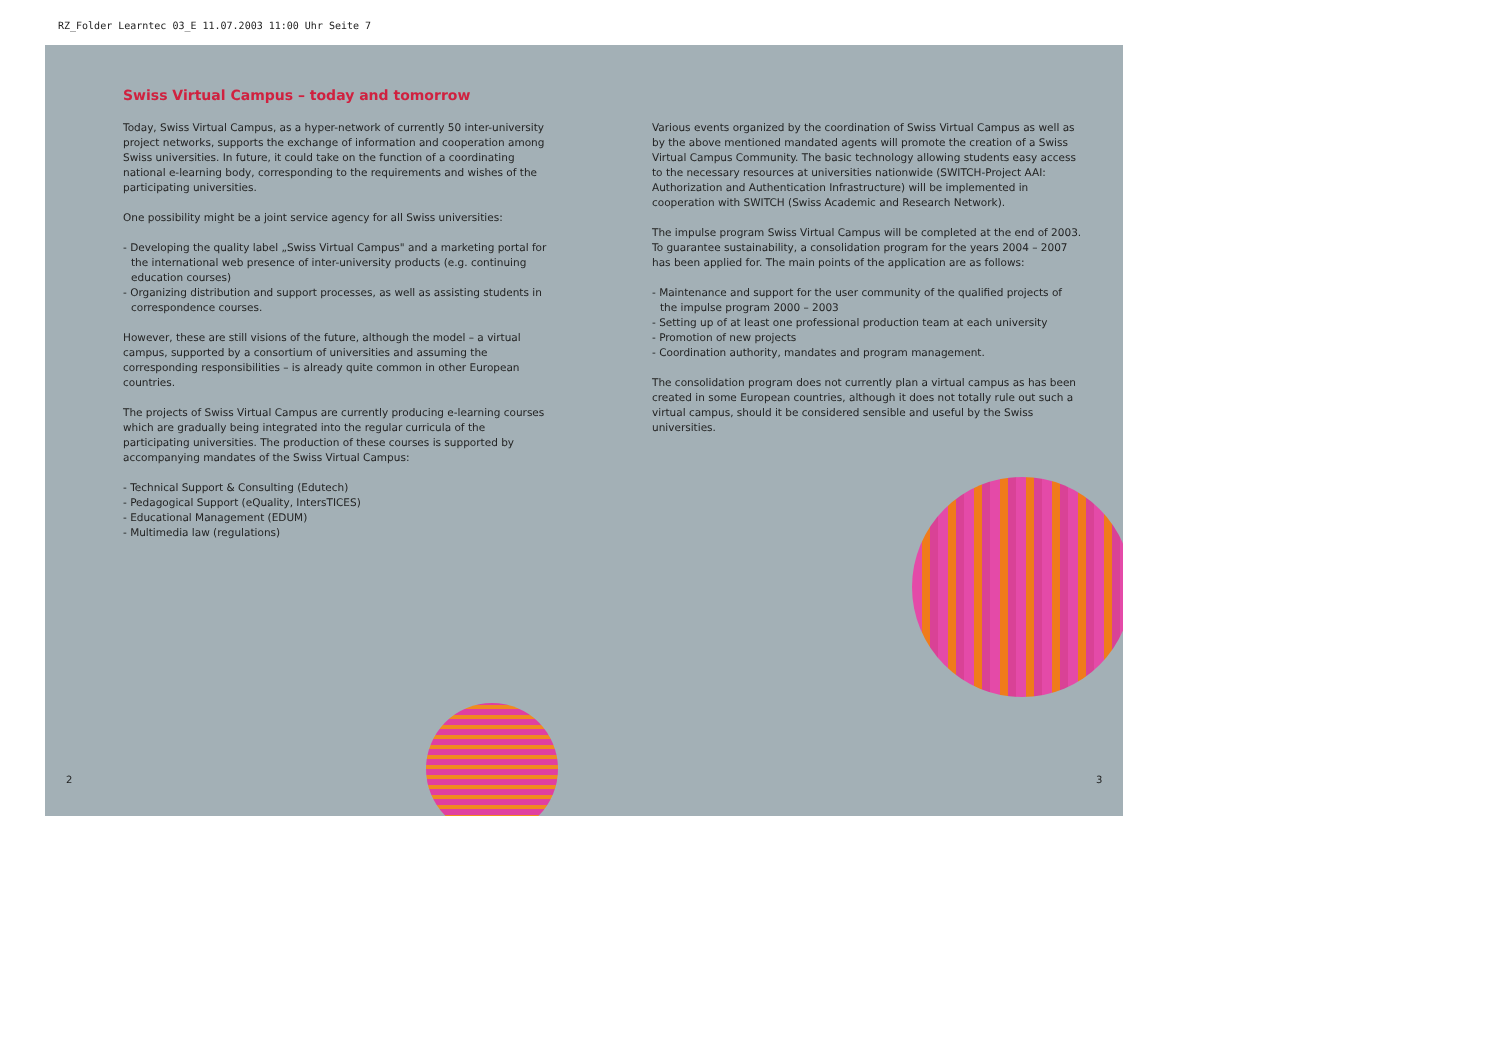RZ_Folder Learntec 03_E 11.07.2003 11:00 Uhr Seite 7
Swiss Virtual Campus – today and tomorrow
Today, Swiss Virtual Campus, as a hyper-network of currently 50 inter-university project networks, supports the exchange of information and cooperation among Swiss universities. In future, it could take on the function of a coordinating national e-learning body, corresponding to the requirements and wishes of the participating universities.
One possibility might be a joint service agency for all Swiss universities:
- Developing the quality label „Swiss Virtual Campus" and a marketing portal for the international web presence of inter-university products (e.g. continuing education courses)
- Organizing distribution and support processes, as well as assisting students in correspondence courses.
However, these are still visions of the future, although the model – a virtual campus, supported by a consortium of universities and assuming the corresponding responsibilities – is already quite common in other European countries.
The projects of Swiss Virtual Campus are currently producing e-learning courses which are gradually being integrated into the regular curricula of the participating universities. The production of these courses is supported by accompanying mandates of the Swiss Virtual Campus:
- Technical Support & Consulting (Edutech)
- Pedagogical Support (eQuality, IntersTICES)
- Educational Management (EDUM)
- Multimedia law (regulations)
Various events organized by the coordination of Swiss Virtual Campus as well as by the above mentioned mandated agents will promote the creation of a Swiss Virtual Campus Community. The basic technology allowing students easy access to the necessary resources at universities nationwide (SWITCH-Project AAI: Authorization and Authentication Infrastructure) will be implemented in cooperation with SWITCH (Swiss Academic and Research Network).
The impulse program Swiss Virtual Campus will be completed at the end of 2003. To guarantee sustainability, a consolidation program for the years 2004 – 2007 has been applied for. The main points of the application are as follows:
- Maintenance and support for the user community of the qualified projects of the impulse program 2000 – 2003
- Setting up of at least one professional production team at each university
- Promotion of new projects
- Coordination authority, mandates and program management.
The consolidation program does not currently plan a virtual campus as has been created in some European countries, although it does not totally rule out such a virtual campus, should it be considered sensible and useful by the Swiss universities.
2 3